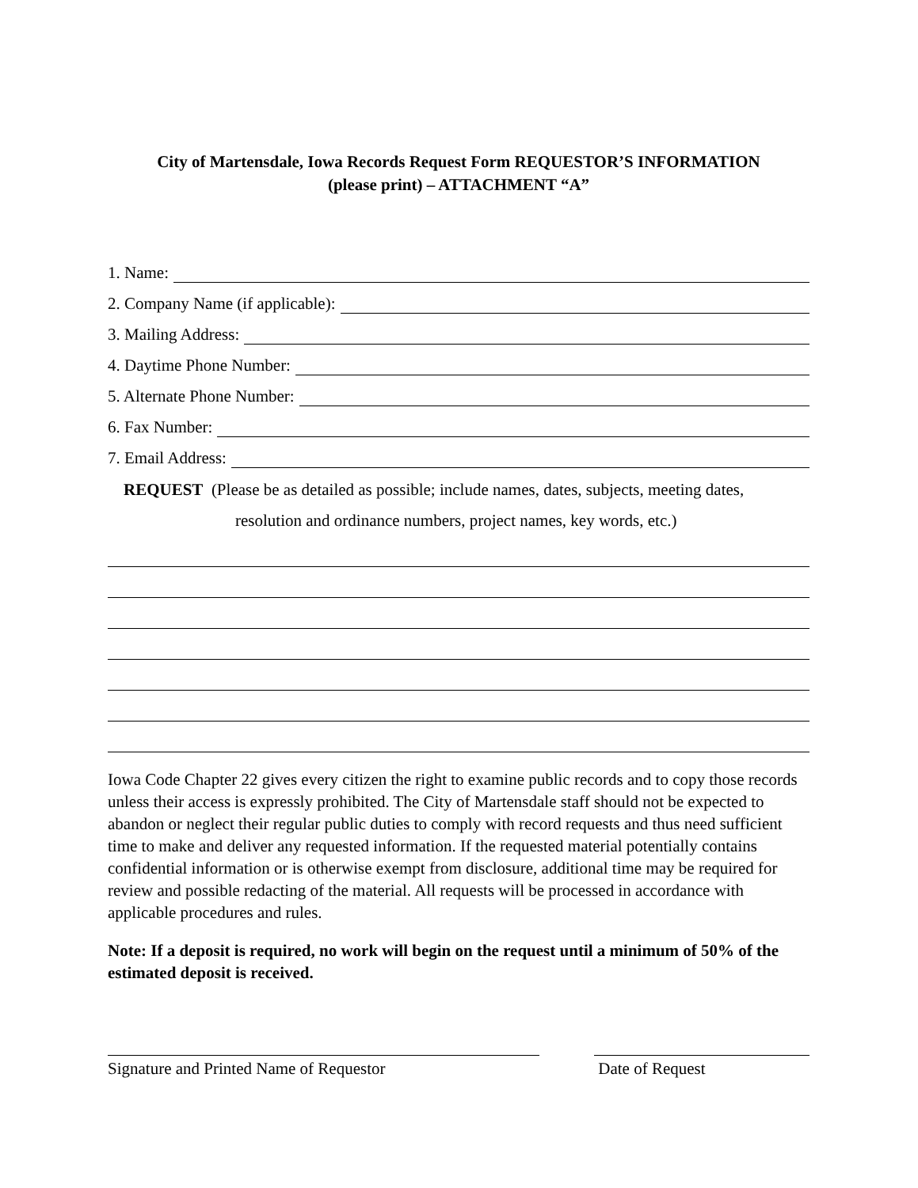City of Martensdale, Iowa Records Request Form REQUESTOR’S INFORMATION
(please print) – ATTACHMENT “A”
1. Name:
2. Company Name (if applicable):
3. Mailing Address:
4. Daytime Phone Number:
5. Alternate Phone Number:
6. Fax Number:
7. Email Address:
REQUEST (Please be as detailed as possible; include names, dates, subjects, meeting dates,
resolution and ordinance numbers, project names, key words, etc.)
Iowa Code Chapter 22 gives every citizen the right to examine public records and to copy those records unless their access is expressly prohibited. The City of Martensdale staff should not be expected to abandon or neglect their regular public duties to comply with record requests and thus need sufficient time to make and deliver any requested information. If the requested material potentially contains confidential information or is otherwise exempt from disclosure, additional time may be required for review and possible redacting of the material. All requests will be processed in accordance with applicable procedures and rules.
Note: If a deposit is required, no work will begin on the request until a minimum of 50% of the estimated deposit is received.
Signature and Printed Name of Requestor Date of Request